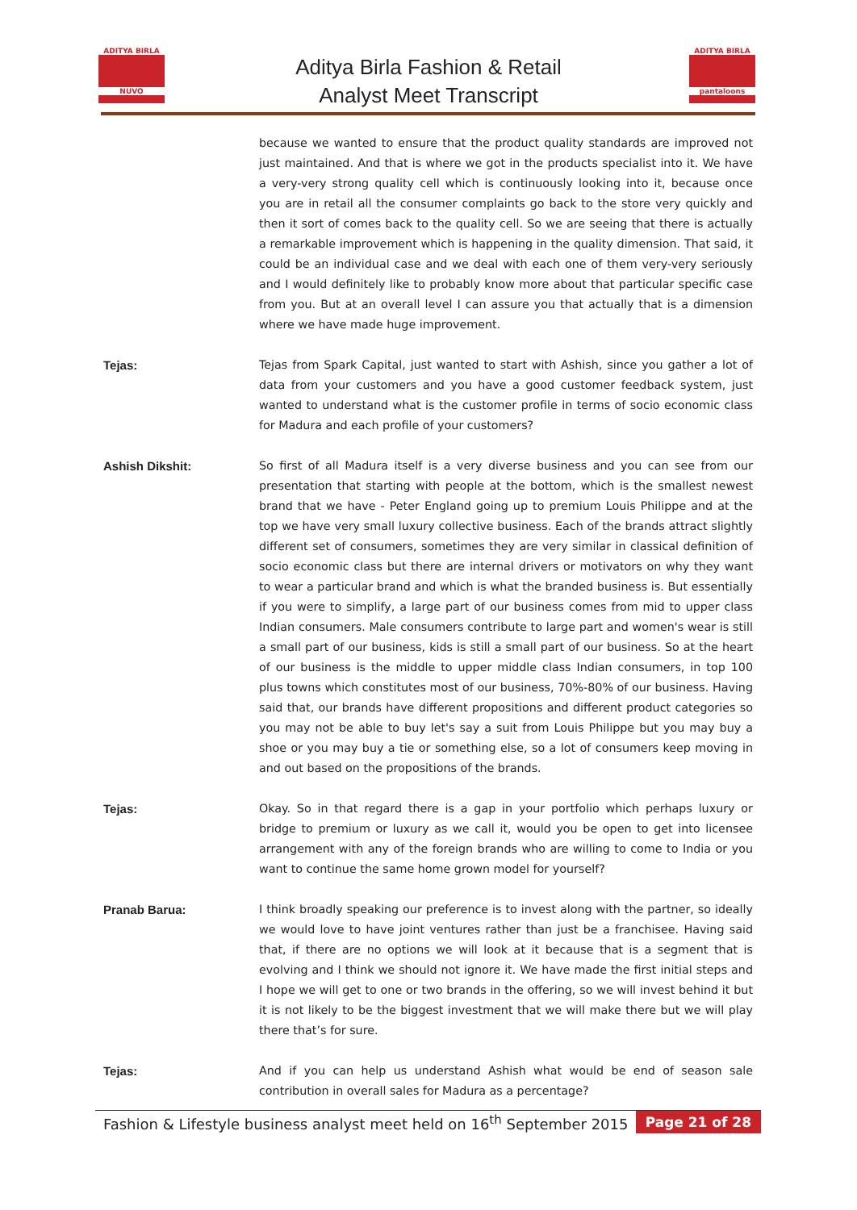ADITYA BIRLA
NUVO
Aditya Birla Fashion & Retail
Analyst Meet Transcript
ADITYA BIRLA
pantaloons
because we wanted to ensure that the product quality standards are improved not just maintained. And that is where we got in the products specialist into it. We have a very-very strong quality cell which is continuously looking into it, because once you are in retail all the consumer complaints go back to the store very quickly and then it sort of comes back to the quality cell. So we are seeing that there is actually a remarkable improvement which is happening in the quality dimension. That said, it could be an individual case and we deal with each one of them very-very seriously and I would definitely like to probably know more about that particular specific case from you. But at an overall level I can assure you that actually that is a dimension where we have made huge improvement.
Tejas: Tejas from Spark Capital, just wanted to start with Ashish, since you gather a lot of data from your customers and you have a good customer feedback system, just wanted to understand what is the customer profile in terms of socio economic class for Madura and each profile of your customers?
Ashish Dikshit: So first of all Madura itself is a very diverse business and you can see from our presentation that starting with people at the bottom, which is the smallest newest brand that we have - Peter England going up to premium Louis Philippe and at the top we have very small luxury collective business. Each of the brands attract slightly different set of consumers, sometimes they are very similar in classical definition of socio economic class but there are internal drivers or motivators on why they want to wear a particular brand and which is what the branded business is. But essentially if you were to simplify, a large part of our business comes from mid to upper class Indian consumers. Male consumers contribute to large part and women's wear is still a small part of our business, kids is still a small part of our business. So at the heart of our business is the middle to upper middle class Indian consumers, in top 100 plus towns which constitutes most of our business, 70%-80% of our business. Having said that, our brands have different propositions and different product categories so you may not be able to buy let's say a suit from Louis Philippe but you may buy a shoe or you may buy a tie or something else, so a lot of consumers keep moving in and out based on the propositions of the brands.
Tejas: Okay. So in that regard there is a gap in your portfolio which perhaps luxury or bridge to premium or luxury as we call it, would you be open to get into licensee arrangement with any of the foreign brands who are willing to come to India or you want to continue the same home grown model for yourself?
Pranab Barua: I think broadly speaking our preference is to invest along with the partner, so ideally we would love to have joint ventures rather than just be a franchisee. Having said that, if there are no options we will look at it because that is a segment that is evolving and I think we should not ignore it. We have made the first initial steps and I hope we will get to one or two brands in the offering, so we will invest behind it but it is not likely to be the biggest investment that we will make there but we will play there that’s for sure.
Tejas: And if you can help us understand Ashish what would be end of season sale contribution in overall sales for Madura as a percentage?
Fashion & Lifestyle business analyst meet held on 16<sup>th</sup> September 2015 Page 21 of 28